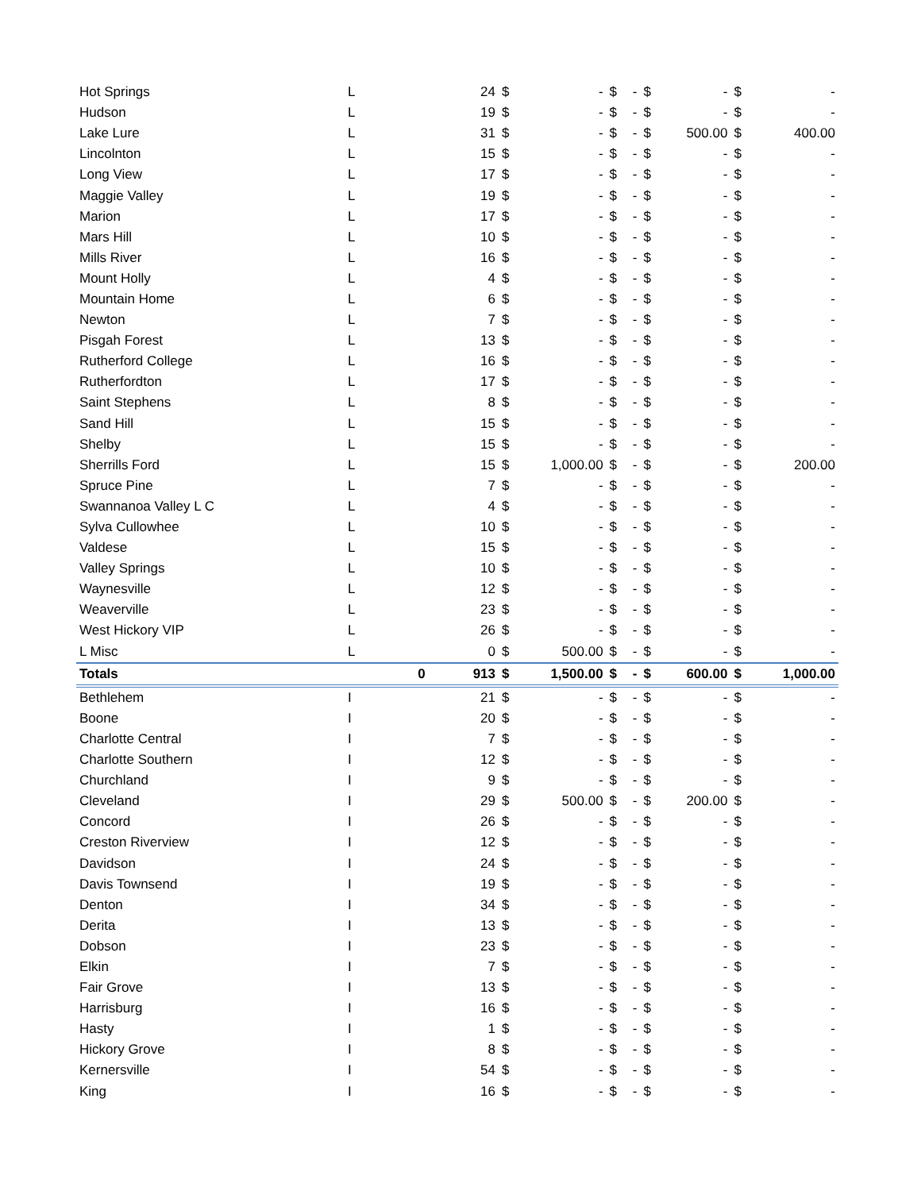| Hot Springs | L | | 24 | $ | - | $ | - | $ | - | $ | - |
| Hudson | L | | 19 | $ | - | $ | - | $ | - | $ | - |
| Lake Lure | L | | 31 | $ | - | $ | - | $ | 500.00 | $ | 400.00 |
| Lincolnton | L | | 15 | $ | - | $ | - | $ | - | $ | - |
| Long View | L | | 17 | $ | - | $ | - | $ | - | $ | - |
| Maggie Valley | L | | 19 | $ | - | $ | - | $ | - | $ | - |
| Marion | L | | 17 | $ | - | $ | - | $ | - | $ | - |
| Mars Hill | L | | 10 | $ | - | $ | - | $ | - | $ | - |
| Mills River | L | | 16 | $ | - | $ | - | $ | - | $ | - |
| Mount Holly | L | | 4 | $ | - | $ | - | $ | - | $ | - |
| Mountain Home | L | | 6 | $ | - | $ | - | $ | - | $ | - |
| Newton | L | | 7 | $ | - | $ | - | $ | - | $ | - |
| Pisgah Forest | L | | 13 | $ | - | $ | - | $ | - | $ | - |
| Rutherford College | L | | 16 | $ | - | $ | - | $ | - | $ | - |
| Rutherfordton | L | | 17 | $ | - | $ | - | $ | - | $ | - |
| Saint Stephens | L | | 8 | $ | - | $ | - | $ | - | $ | - |
| Sand Hill | L | | 15 | $ | - | $ | - | $ | - | $ | - |
| Shelby | L | | 15 | $ | - | $ | - | $ | - | $ | - |
| Sherrills Ford | L | | 15 | $ | 1,000.00 | $ | - | $ | - | $ | 200.00 |
| Spruce Pine | L | | 7 | $ | - | $ | - | $ | - | $ | - |
| Swannanoa Valley L C | L | | 4 | $ | - | $ | - | $ | - | $ | - |
| Sylva Cullowhee | L | | 10 | $ | - | $ | - | $ | - | $ | - |
| Valdese | L | | 15 | $ | - | $ | - | $ | - | $ | - |
| Valley Springs | L | | 10 | $ | - | $ | - | $ | - | $ | - |
| Waynesville | L | | 12 | $ | - | $ | - | $ | - | $ | - |
| Weaverville | L | | 23 | $ | - | $ | - | $ | - | $ | - |
| West Hickory VIP | L | | 26 | $ | - | $ | - | $ | - | $ | - |
| L Misc | L | | 0 | $ | 500.00 | $ | - | $ | - | $ | - |
| Totals | | 0 | 913 | $ | 1,500.00 | $ | - | $ | 600.00 | $ | 1,000.00 |
| Bethlehem | I | | 21 | $ | - | $ | - | $ | - | $ | - |
| Boone | I | | 20 | $ | - | $ | - | $ | - | $ | - |
| Charlotte Central | I | | 7 | $ | - | $ | - | $ | - | $ | - |
| Charlotte Southern | I | | 12 | $ | - | $ | - | $ | - | $ | - |
| Churchland | I | | 9 | $ | - | $ | - | $ | - | $ | - |
| Cleveland | I | | 29 | $ | 500.00 | $ | - | $ | 200.00 | $ | - |
| Concord | I | | 26 | $ | - | $ | - | $ | - | $ | - |
| Creston Riverview | I | | 12 | $ | - | $ | - | $ | - | $ | - |
| Davidson | I | | 24 | $ | - | $ | - | $ | - | $ | - |
| Davis Townsend | I | | 19 | $ | - | $ | - | $ | - | $ | - |
| Denton | I | | 34 | $ | - | $ | - | $ | - | $ | - |
| Derita | I | | 13 | $ | - | $ | - | $ | - | $ | - |
| Dobson | I | | 23 | $ | - | $ | - | $ | - | $ | - |
| Elkin | I | | 7 | $ | - | $ | - | $ | - | $ | - |
| Fair Grove | I | | 13 | $ | - | $ | - | $ | - | $ | - |
| Harrisburg | I | | 16 | $ | - | $ | - | $ | - | $ | - |
| Hasty | I | | 1 | $ | - | $ | - | $ | - | $ | - |
| Hickory Grove | I | | 8 | $ | - | $ | - | $ | - | $ | - |
| Kernersville | I | | 54 | $ | - | $ | - | $ | - | $ | - |
| King | I | | 16 | $ | - | $ | - | $ | - | $ | - |